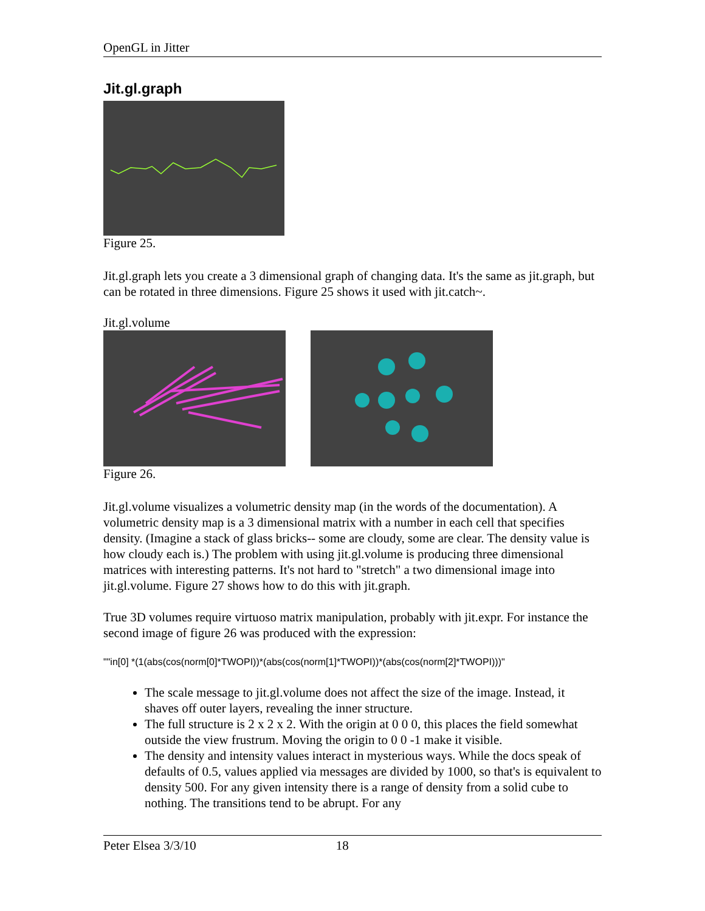OpenGL in Jitter
Jit.gl.graph
Figure 25.
Jit.gl.graph lets you create a 3 dimensional graph of changing data. It's the same as jit.graph, but can be rotated in three dimensions. Figure 25 shows it used with jit.catch~.
Jit.gl.volume
Figure 26.
Jit.gl.volume visualizes a volumetric density map (in the words of the documentation). A volumetric density map is a 3 dimensional matrix with a number in each cell that specifies density. (Imagine a stack of glass bricks-- some are cloudy, some are clear. The density value is how cloudy each is.) The problem with using jit.gl.volume is producing three dimensional matrices with interesting patterns. It's not hard to "stretch" a two dimensional image into jit.gl.volume. Figure 27 shows how to do this with jit.graph.
True 3D volumes require virtuoso matrix manipulation, probably with jit.expr. For instance the second image of figure 26 was produced with the expression:
""in[0] *(1(abs(cos(norm[0]*TWOPI))*(abs(cos(norm[1]*TWOPI))*(abs(cos(norm[2]*TWOPI)))"
The scale message to jit.gl.volume does not affect the size of the image. Instead, it shaves off outer layers, revealing the inner structure.
The full structure is 2 x 2 x 2. With the origin at 0 0 0, this places the field somewhat outside the view frustrum. Moving the origin to 0 0 -1 make it visible.
The density and intensity values interact in mysterious ways. While the docs speak of defaults of 0.5, values applied via messages are divided by 1000, so that's is equivalent to density 500. For any given intensity there is a range of density from a solid cube to nothing. The transitions tend to be abrupt. For any
Peter Elsea 3/3/10 18